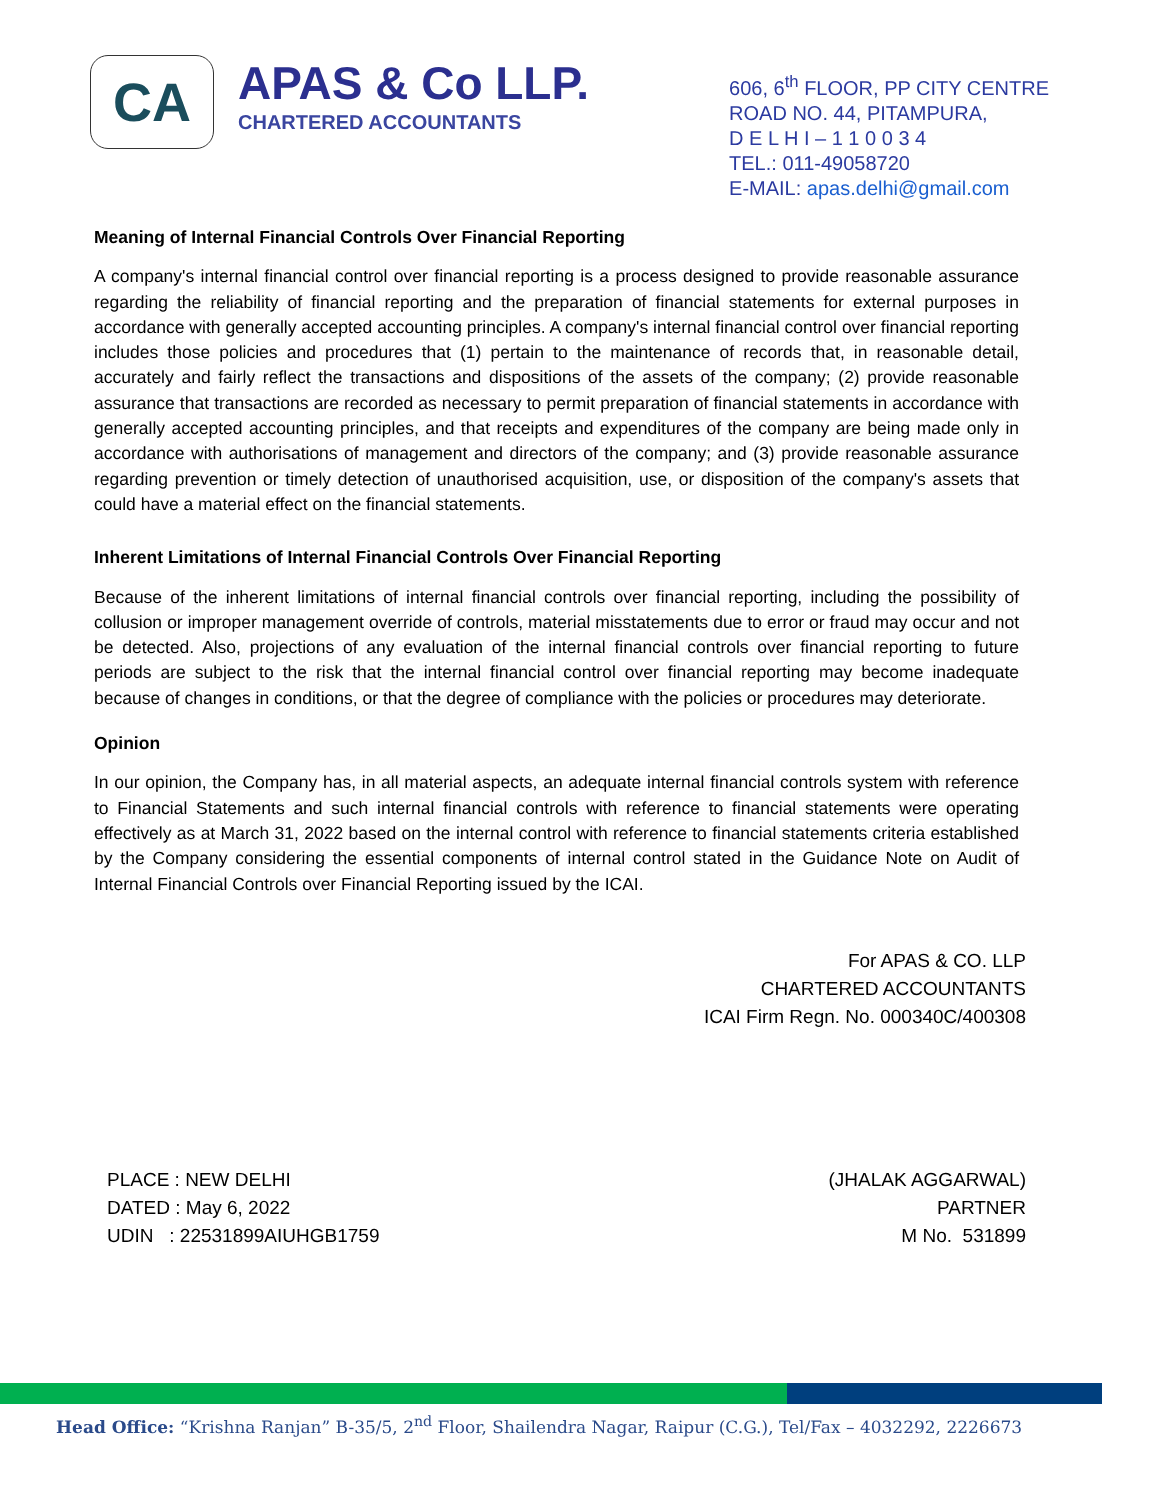CA
APAS & Co LLP.
CHARTERED ACCOUNTANTS
606, 6<sup>th</sup> FLOOR, PP CITY CENTRE
ROAD NO. 44, PITAMPURA,
D E L H I – 1 1 0 0 3 4
TEL.: 011-49058720
E-MAIL: apas.delhi@gmail.com
Meaning of Internal Financial Controls Over Financial Reporting
A company's internal financial control over financial reporting is a process designed to provide reasonable assurance regarding the reliability of financial reporting and the preparation of financial statements for external purposes in accordance with generally accepted accounting principles. A company's internal financial control over financial reporting includes those policies and procedures that (1) pertain to the maintenance of records that, in reasonable detail, accurately and fairly reflect the transactions and dispositions of the assets of the company; (2) provide reasonable assurance that transactions are recorded as necessary to permit preparation of financial statements in accordance with generally accepted accounting principles, and that receipts and expenditures of the company are being made only in accordance with authorisations of management and directors of the company; and (3) provide reasonable assurance regarding prevention or timely detection of unauthorised acquisition, use, or disposition of the company's assets that could have a material effect on the financial statements.
Inherent Limitations of Internal Financial Controls Over Financial Reporting
Because of the inherent limitations of internal financial controls over financial reporting, including the possibility of collusion or improper management override of controls, material misstatements due to error or fraud may occur and not be detected. Also, projections of any evaluation of the internal financial controls over financial reporting to future periods are subject to the risk that the internal financial control over financial reporting may become inadequate because of changes in conditions, or that the degree of compliance with the policies or procedures may deteriorate.
Opinion
In our opinion, the Company has, in all material aspects, an adequate internal financial controls system with reference to Financial Statements and such internal financial controls with reference to financial statements were operating effectively as at March 31, 2022 based on the internal control with reference to financial statements criteria established by the Company considering the essential components of internal control stated in the Guidance Note on Audit of Internal Financial Controls over Financial Reporting issued by the ICAI.
For APAS & CO. LLP
CHARTERED ACCOUNTANTS
ICAI Firm Regn. No. 000340C/400308
PLACE : NEW DELHI
DATED : May 6, 2022
UDIN : 22531899AIUHGB1759
(JHALAK AGGARWAL)
PARTNER
M No. 531899
Head Office: “Krishna Ranjan” B-35/5, 2<sup>nd</sup> Floor, Shailendra Nagar, Raipur (C.G.), Tel/Fax – 4032292, 2226673